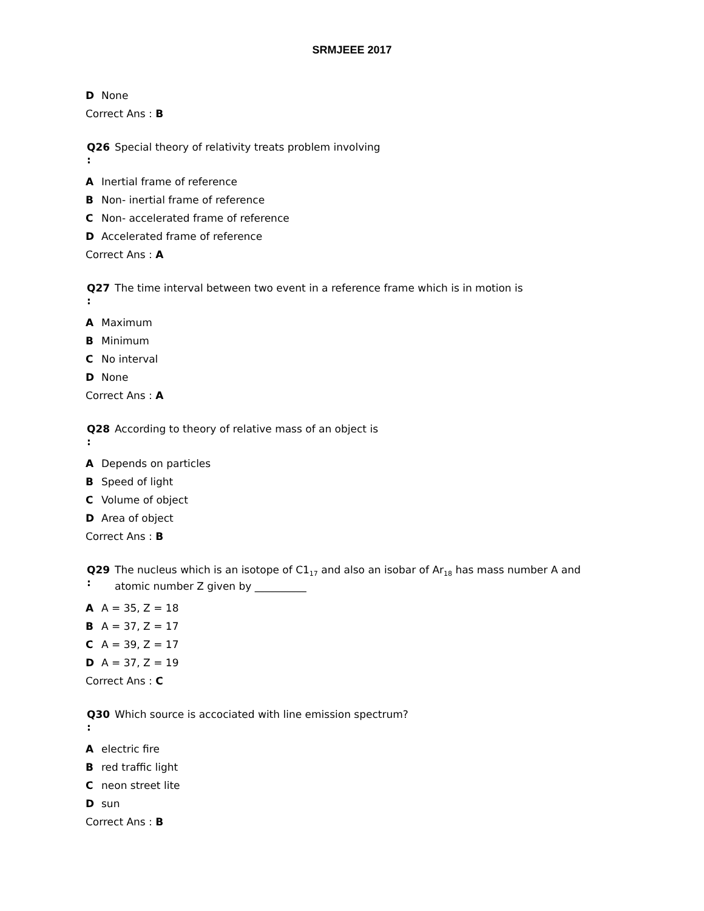SRMJEEE 2017
D None
Correct Ans : B
Q26
:
Special theory of relativity treats problem involving
A Inertial frame of reference
B Non- inertial frame of reference
C Non- accelerated frame of reference
D Accelerated frame of reference
Correct Ans : A
Q27
:
The time interval between two event in a reference frame which is in motion is
A Maximum
B Minimum
C No interval
D None
Correct Ans : A
Q28
:
According to theory of relative mass of an object is
A Depends on particles
B Speed of light
C Volume of object
D Area of object
Correct Ans : B
Q29
:
The nucleus which is an isotope of C1<sub>17</sub> and also an isobar of Ar<sub>18</sub> has mass number A and
atomic number Z given by __________
A A = 35, Z = 18
B A = 37, Z = 17
C A = 39, Z = 17
D A = 37, Z = 19
Correct Ans : C
Q30
:
Which source is accociated with line emission spectrum?
Aelectric fire
Bred traffic light
Cneon street lite
Dsun
Correct Ans : B